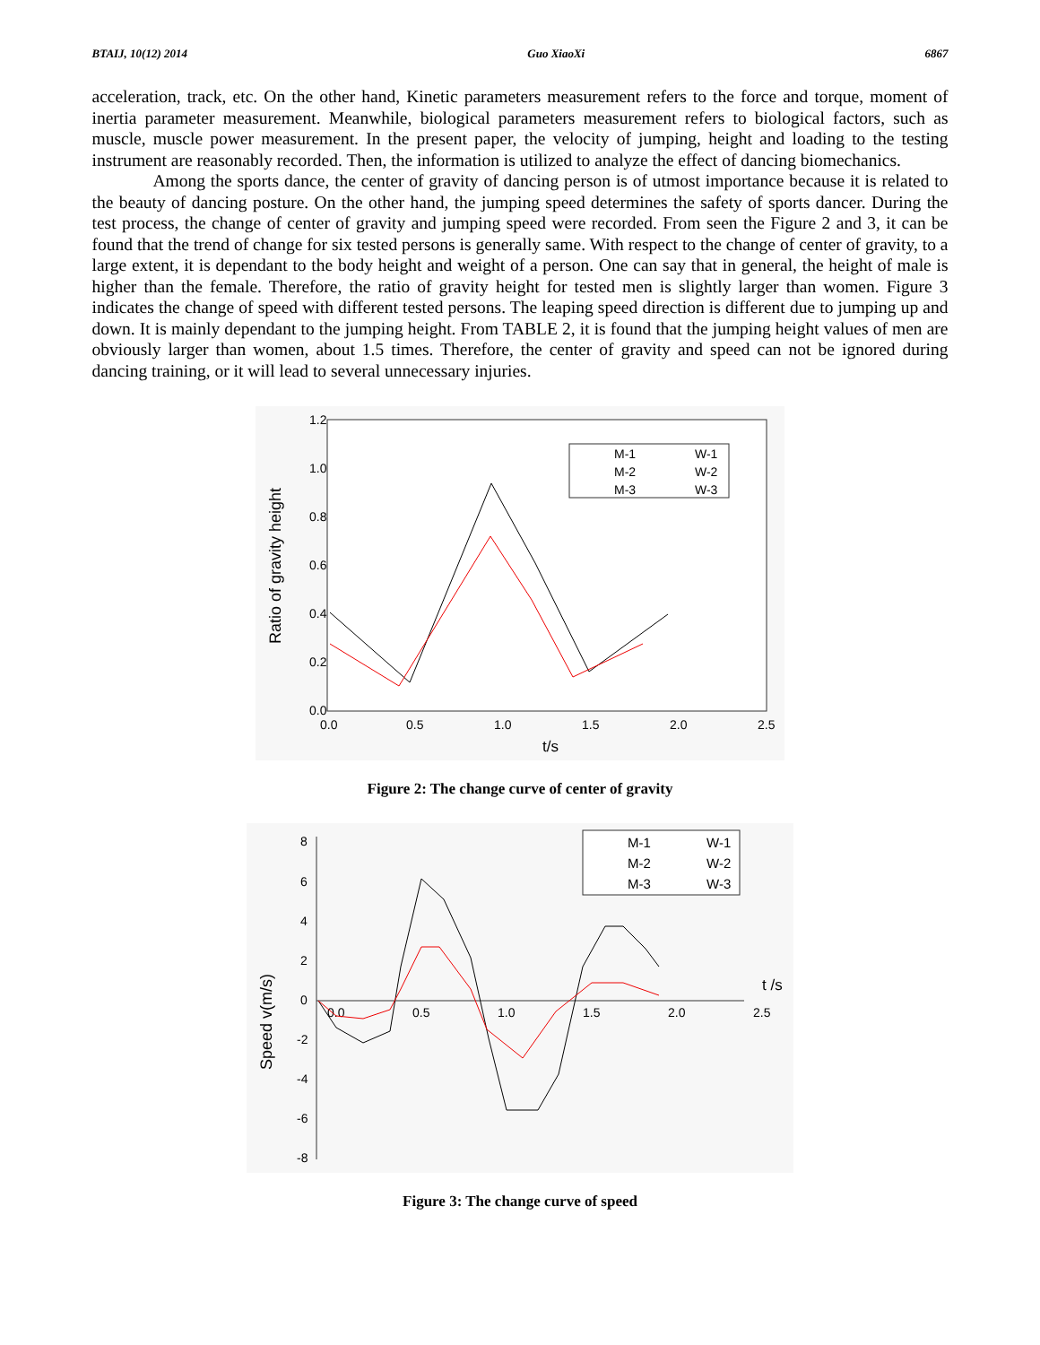BTAIJ, 10(12) 2014 Guo XiaoXi 6867
acceleration, track, etc. On the other hand, Kinetic parameters measurement refers to the force and torque, moment of inertia parameter measurement. Meanwhile, biological parameters measurement refers to biological factors, such as muscle, muscle power measurement. In the present paper, the velocity of jumping, height and loading to the testing instrument are reasonably recorded. Then, the information is utilized to analyze the effect of dancing biomechanics.
Among the sports dance, the center of gravity of dancing person is of utmost importance because it is related to the beauty of dancing posture. On the other hand, the jumping speed determines the safety of sports dancer. During the test process, the change of center of gravity and jumping speed were recorded. From seen the Figure 2 and 3, it can be found that the trend of change for six tested persons is generally same. With respect to the change of center of gravity, to a large extent, it is dependant to the body height and weight of a person. One can say that in general, the height of male is higher than the female. Therefore, the ratio of gravity height for tested men is slightly larger than women. Figure 3 indicates the change of speed with different tested persons. The leaping speed direction is different due to jumping up and down. It is mainly dependant to the jumping height. From TABLE 2, it is found that the jumping height values of men are obviously larger than women, about 1.5 times. Therefore, the center of gravity and speed can not be ignored during dancing training, or it will lead to several unnecessary injuries.
1.2
1.0
0.8
0.6
0.4
0.2
0.0
0.0
0.5
1.0
1.5
2.0
2.5
t/s
Ratio of gravity height
M-1
W-1
M-2
W-2
M-3
W-3
Figure 2: The change curve of center of gravity
8
6
4
2
0
-2
-4
-6
-8
0.0
0.5
1.0
1.5
2.0
2.5
t /s
Speed v(m/s)
M-1
W-1
M-2
W-2
M-3
W-3
Figure 3: The change curve of speed